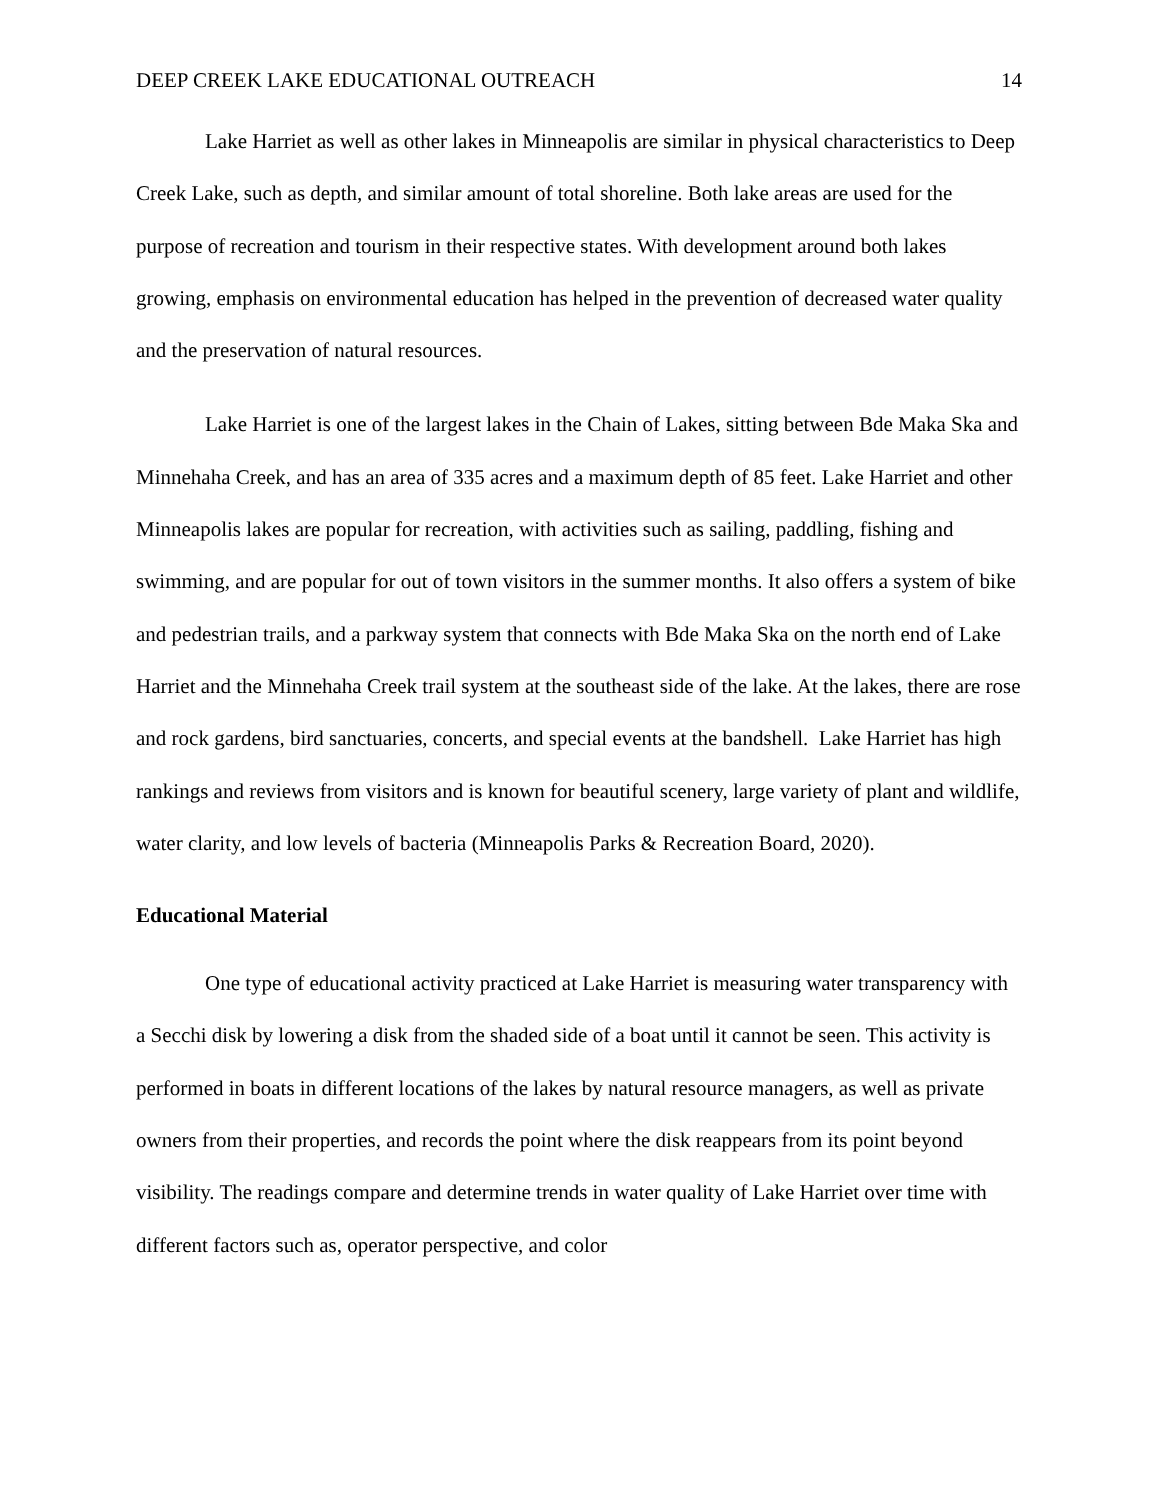DEEP CREEK LAKE EDUCATIONAL OUTREACH 14
Lake Harriet as well as other lakes in Minneapolis are similar in physical characteristics to Deep Creek Lake, such as depth, and similar amount of total shoreline. Both lake areas are used for the purpose of recreation and tourism in their respective states. With development around both lakes growing, emphasis on environmental education has helped in the prevention of decreased water quality and the preservation of natural resources.
Lake Harriet is one of the largest lakes in the Chain of Lakes, sitting between Bde Maka Ska and Minnehaha Creek, and has an area of 335 acres and a maximum depth of 85 feet. Lake Harriet and other Minneapolis lakes are popular for recreation, with activities such as sailing, paddling, fishing and swimming, and are popular for out of town visitors in the summer months. It also offers a system of bike and pedestrian trails, and a parkway system that connects with Bde Maka Ska on the north end of Lake Harriet and the Minnehaha Creek trail system at the southeast side of the lake. At the lakes, there are rose and rock gardens, bird sanctuaries, concerts, and special events at the bandshell. Lake Harriet has high rankings and reviews from visitors and is known for beautiful scenery, large variety of plant and wildlife, water clarity, and low levels of bacteria (Minneapolis Parks & Recreation Board, 2020).
Educational Material
One type of educational activity practiced at Lake Harriet is measuring water transparency with a Secchi disk by lowering a disk from the shaded side of a boat until it cannot be seen. This activity is performed in boats in different locations of the lakes by natural resource managers, as well as private owners from their properties, and records the point where the disk reappears from its point beyond visibility. The readings compare and determine trends in water quality of Lake Harriet over time with different factors such as, operator perspective, and color